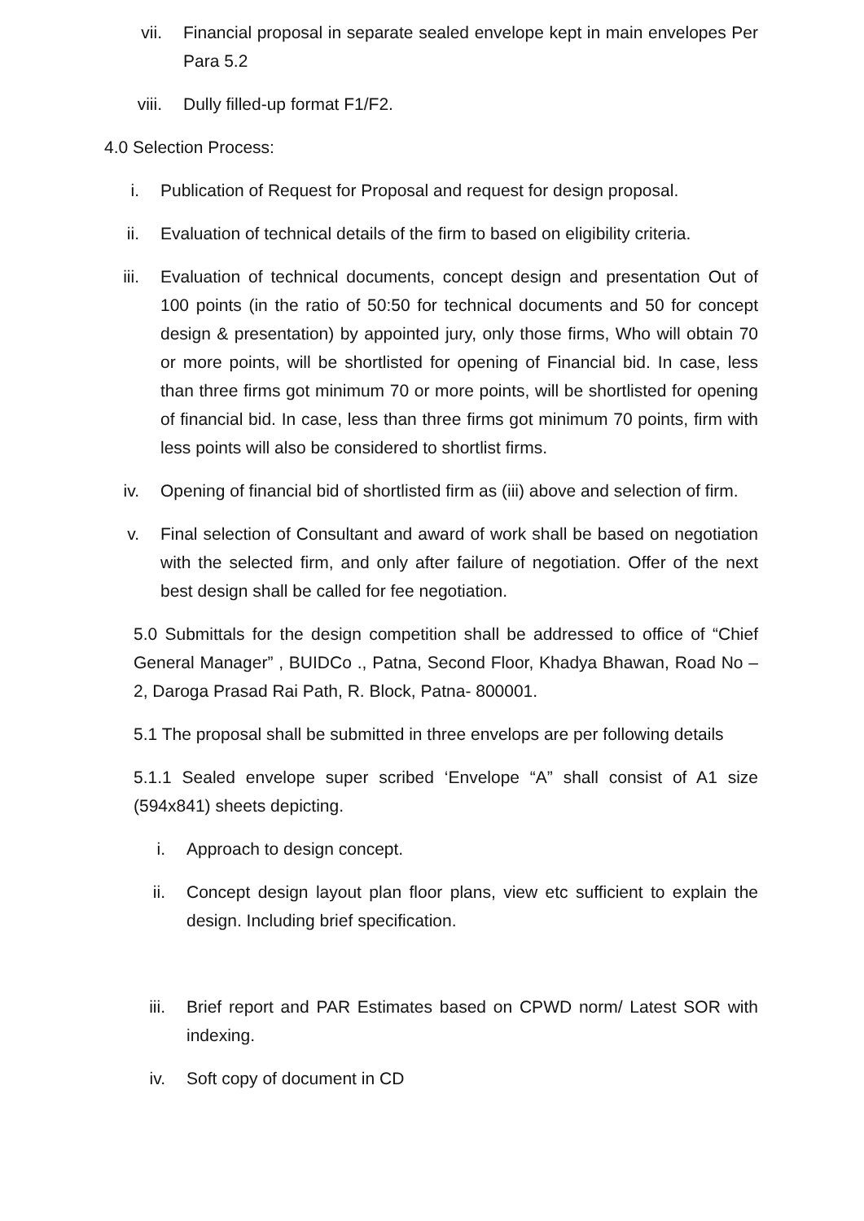vii. Financial proposal in separate sealed envelope kept in main envelopes Per Para 5.2
viii. Dully filled-up format F1/F2.
4.0 Selection Process:
i. Publication of Request for Proposal and request for design proposal.
ii. Evaluation of technical details of the firm to based on eligibility criteria.
iii. Evaluation of technical documents, concept design and presentation Out of 100 points (in the ratio of 50:50 for technical documents and 50 for concept design & presentation) by appointed jury, only those firms, Who will obtain 70 or more points, will be shortlisted for opening of Financial bid. In case, less than three firms got minimum 70 or more points, will be shortlisted for opening of financial bid. In case, less than three firms got minimum 70 points, firm with less points will also be considered to shortlist firms.
iv. Opening of financial bid of shortlisted firm as (iii) above and selection of firm.
v. Final selection of Consultant and award of work shall be based on negotiation with the selected firm, and only after failure of negotiation. Offer of the next best design shall be called for fee negotiation.
5.0 Submittals for the design competition shall be addressed to office of “Chief General Manager” , BUIDCo ., Patna, Second Floor, Khadya Bhawan, Road No – 2, Daroga Prasad Rai Path, R. Block, Patna- 800001.
5.1 The proposal shall be submitted in three envelops are per following details
5.1.1 Sealed envelope super scribed ‘Envelope “A” shall consist of A1 size (594x841) sheets depicting.
i. Approach to design concept.
ii. Concept design layout plan floor plans, view etc sufficient to explain the design. Including brief specification.
iii. Brief report and PAR Estimates based on CPWD norm/ Latest SOR with indexing.
iv. Soft copy of document in CD